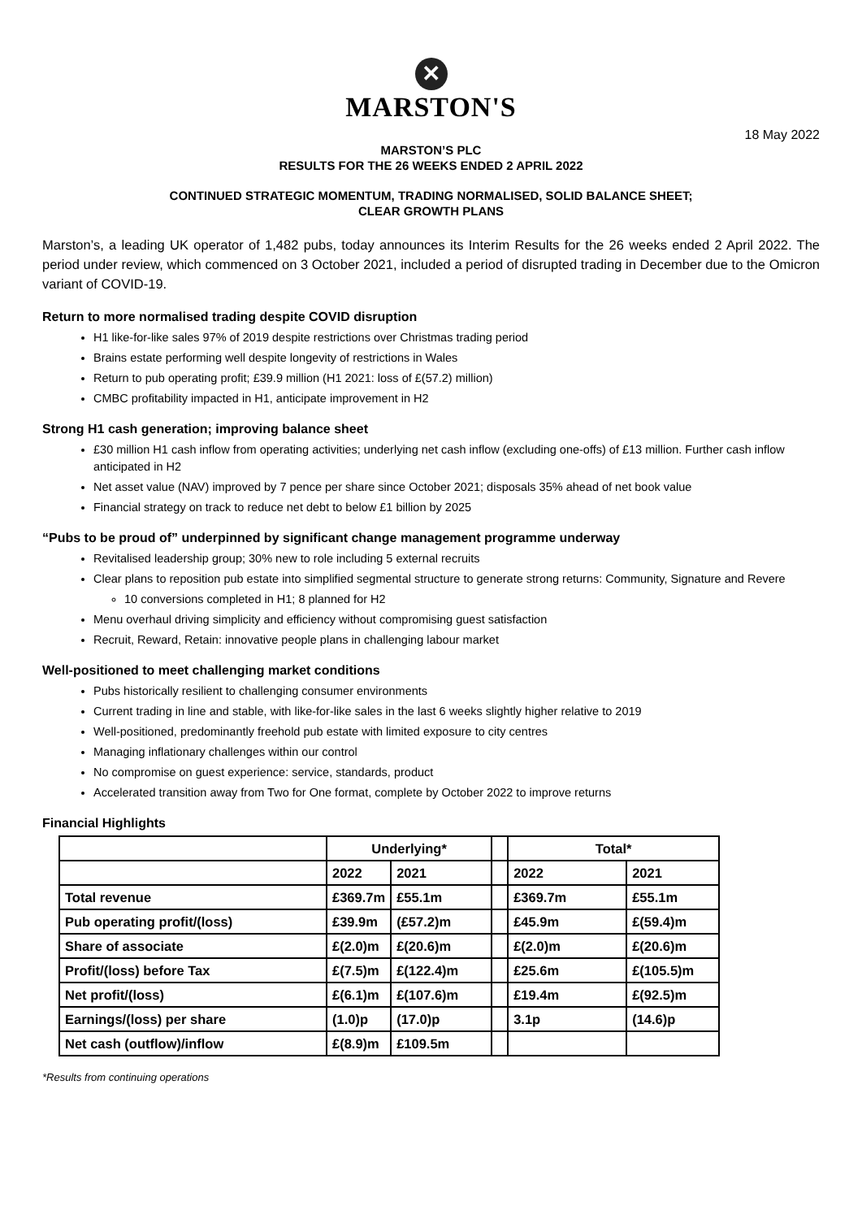✕
MARSTON'S
18 May 2022
MARSTON’S PLC
RESULTS FOR THE 26 WEEKS ENDED 2 APRIL 2022
CONTINUED STRATEGIC MOMENTUM, TRADING NORMALISED, SOLID BALANCE SHEET;
CLEAR GROWTH PLANS
Marston’s, a leading UK operator of 1,482 pubs, today announces its Interim Results for the 26 weeks ended 2 April 2022. The period under review, which commenced on 3 October 2021, included a period of disrupted trading in December due to the Omicron variant of COVID-19.
Return to more normalised trading despite COVID disruption
H1 like-for-like sales 97% of 2019 despite restrictions over Christmas trading period
Brains estate performing well despite longevity of restrictions in Wales
Return to pub operating profit; £39.9 million (H1 2021: loss of £(57.2) million)
CMBC profitability impacted in H1, anticipate improvement in H2
Strong H1 cash generation; improving balance sheet
£30 million H1 cash inflow from operating activities; underlying net cash inflow (excluding one-offs) of £13 million. Further cash inflow anticipated in H2
Net asset value (NAV) improved by 7 pence per share since October 2021; disposals 35% ahead of net book value
Financial strategy on track to reduce net debt to below £1 billion by 2025
“Pubs to be proud of” underpinned by significant change management programme underway
Revitalised leadership group; 30% new to role including 5 external recruits
Clear plans to reposition pub estate into simplified segmental structure to generate strong returns: Community, Signature and Revere
10 conversions completed in H1; 8 planned for H2
Menu overhaul driving simplicity and efficiency without compromising guest satisfaction
Recruit, Reward, Retain: innovative people plans in challenging labour market
Well-positioned to meet challenging market conditions
Pubs historically resilient to challenging consumer environments
Current trading in line and stable, with like-for-like sales in the last 6 weeks slightly higher relative to 2019
Well-positioned, predominantly freehold pub estate with limited exposure to city centres
Managing inflationary challenges within our control
No compromise on guest experience: service, standards, product
Accelerated transition away from Two for One format, complete by October 2022 to improve returns
Financial Highlights
| | Underlying* | | | Total* | |
| --- | --- | --- | --- | --- | --- |
| | 2022 | 2021 | | 2022 | 2021 |
| Total revenue | £369.7m | £55.1m | | £369.7m | £55.1m |
| Pub operating profit/(loss) | £39.9m | (£57.2)m | | £45.9m | £(59.4)m |
| Share of associate | £(2.0)m | £(20.6)m | | £(2.0)m | £(20.6)m |
| Profit/(loss) before Tax | £(7.5)m | £(122.4)m | | £25.6m | £(105.5)m |
| Net profit/(loss) | £(6.1)m | £(107.6)m | | £19.4m | £(92.5)m |
| Earnings/(loss) per share | (1.0)p | (17.0)p | | 3.1p | (14.6)p |
| Net cash (outflow)/inflow | £(8.9)m | £109.5m | | | |
*Results from continuing operations